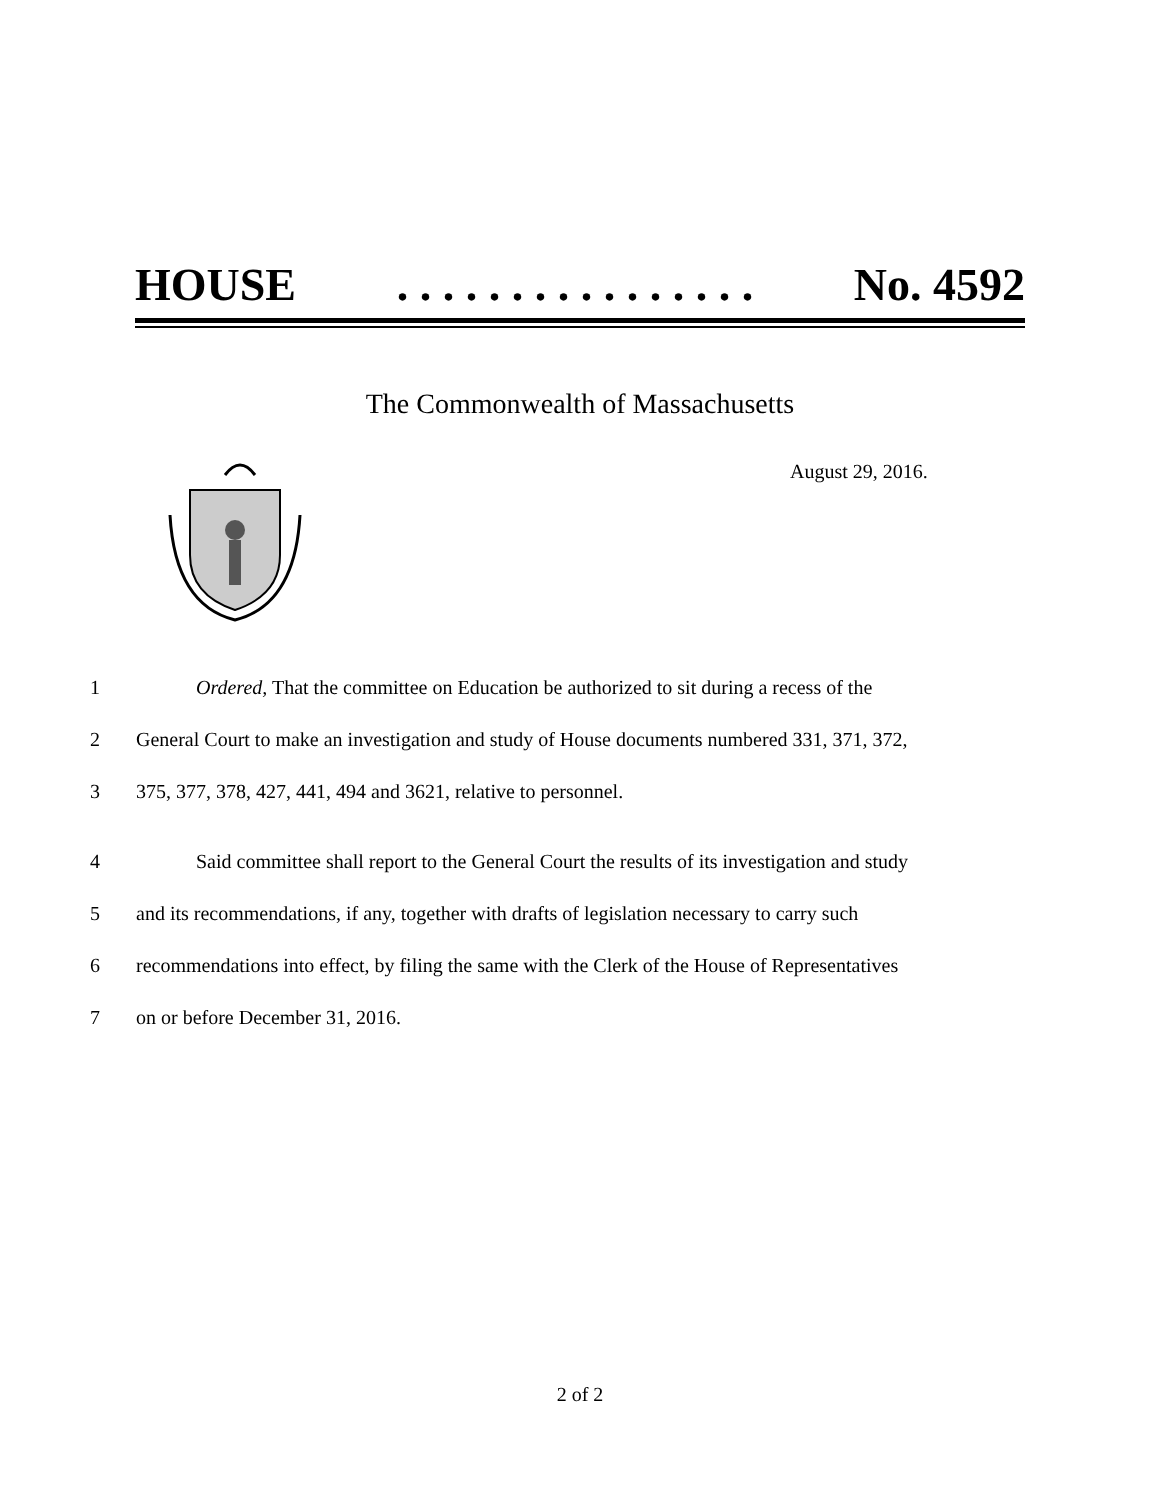HOUSE. . . . . . . . . . . . . . . . No. 4592
The Commonwealth of Massachusetts
August 29, 2016.
1 Ordered, That the committee on Education be authorized to sit during a recess of the
2 General Court to make an investigation and study of House documents numbered 331, 371, 372,
3 375, 377, 378, 427, 441, 494 and 3621, relative to personnel.
4 Said committee shall report to the General Court the results of its investigation and study
5 and its recommendations, if any, together with drafts of legislation necessary to carry such
6 recommendations into effect, by filing the same with the Clerk of the House of Representatives
7 on or before December 31, 2016.
2 of 2